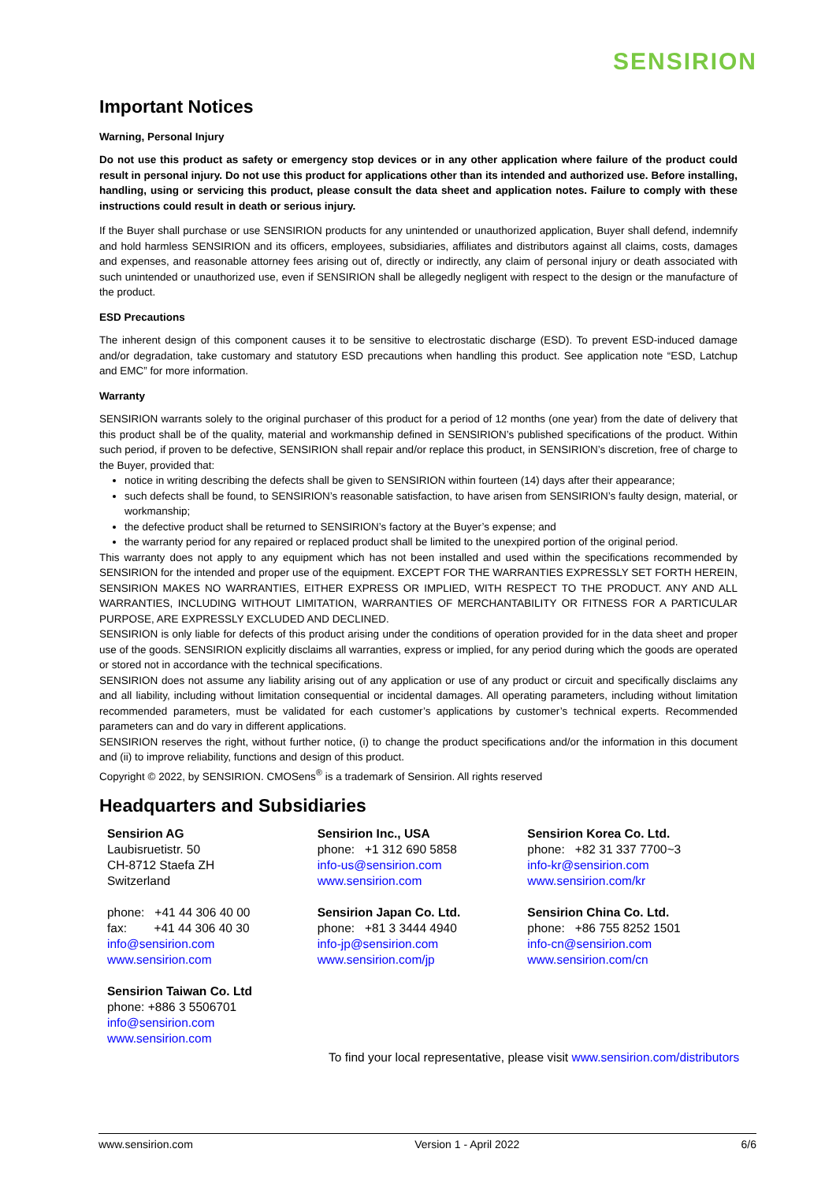SENSIRION
Important Notices
Warning, Personal Injury
Do not use this product as safety or emergency stop devices or in any other application where failure of the product could result in personal injury. Do not use this product for applications other than its intended and authorized use. Before installing, handling, using or servicing this product, please consult the data sheet and application notes. Failure to comply with these instructions could result in death or serious injury.
If the Buyer shall purchase or use SENSIRION products for any unintended or unauthorized application, Buyer shall defend, indemnify and hold harmless SENSIRION and its officers, employees, subsidiaries, affiliates and distributors against all claims, costs, damages and expenses, and reasonable attorney fees arising out of, directly or indirectly, any claim of personal injury or death associated with such unintended or unauthorized use, even if SENSIRION shall be allegedly negligent with respect to the design or the manufacture of the product.
ESD Precautions
The inherent design of this component causes it to be sensitive to electrostatic discharge (ESD). To prevent ESD-induced damage and/or degradation, take customary and statutory ESD precautions when handling this product. See application note “ESD, Latchup and EMC” for more information.
Warranty
SENSIRION warrants solely to the original purchaser of this product for a period of 12 months (one year) from the date of delivery that this product shall be of the quality, material and workmanship defined in SENSIRION’s published specifications of the product. Within such period, if proven to be defective, SENSIRION shall repair and/or replace this product, in SENSIRION’s discretion, free of charge to the Buyer, provided that:
notice in writing describing the defects shall be given to SENSIRION within fourteen (14) days after their appearance;
such defects shall be found, to SENSIRION’s reasonable satisfaction, to have arisen from SENSIRION’s faulty design, material, or workmanship;
the defective product shall be returned to SENSIRION’s factory at the Buyer’s expense; and
the warranty period for any repaired or replaced product shall be limited to the unexpired portion of the original period.
This warranty does not apply to any equipment which has not been installed and used within the specifications recommended by SENSIRION for the intended and proper use of the equipment. EXCEPT FOR THE WARRANTIES EXPRESSLY SET FORTH HEREIN, SENSIRION MAKES NO WARRANTIES, EITHER EXPRESS OR IMPLIED, WITH RESPECT TO THE PRODUCT. ANY AND ALL WARRANTIES, INCLUDING WITHOUT LIMITATION, WARRANTIES OF MERCHANTABILITY OR FITNESS FOR A PARTICULAR PURPOSE, ARE EXPRESSLY EXCLUDED AND DECLINED.
SENSIRION is only liable for defects of this product arising under the conditions of operation provided for in the data sheet and proper use of the goods. SENSIRION explicitly disclaims all warranties, express or implied, for any period during which the goods are operated or stored not in accordance with the technical specifications.
SENSIRION does not assume any liability arising out of any application or use of any product or circuit and specifically disclaims any and all liability, including without limitation consequential or incidental damages. All operating parameters, including without limitation recommended parameters, must be validated for each customer’s applications by customer’s technical experts. Recommended parameters can and do vary in different applications.
SENSIRION reserves the right, without further notice, (i) to change the product specifications and/or the information in this document and (ii) to improve reliability, functions and design of this product.
Copyright © 2022, by SENSIRION. CMOSens<sup>®</sup> is a trademark of Sensirion. All rights reserved
Headquarters and Subsidiaries
Sensirion AG
Laubisruetistr. 50
CH-8712 Staefa ZH
Switzerland
phone: +41 44 306 40 00
fax: +41 44 306 40 30
info@sensirion.com
www.sensirion.com
Sensirion Taiwan Co. Ltd
phone: +886 3 5506701
info@sensirion.com
www.sensirion.com
Sensirion Inc., USA
phone: +1 312 690 5858
info-us@sensirion.com
www.sensirion.com
Sensirion Japan Co. Ltd.
phone: +81 3 3444 4940
info-jp@sensirion.com
www.sensirion.com/jp
Sensirion Korea Co. Ltd.
phone: +82 31 337 7700~3
info-kr@sensirion.com
www.sensirion.com/kr
Sensirion China Co. Ltd.
phone: +86 755 8252 1501
info-cn@sensirion.com
www.sensirion.com/cn
To find your local representative, please visit www.sensirion.com/distributors
www.sensirion.com Version 1 - April 2022 6/6